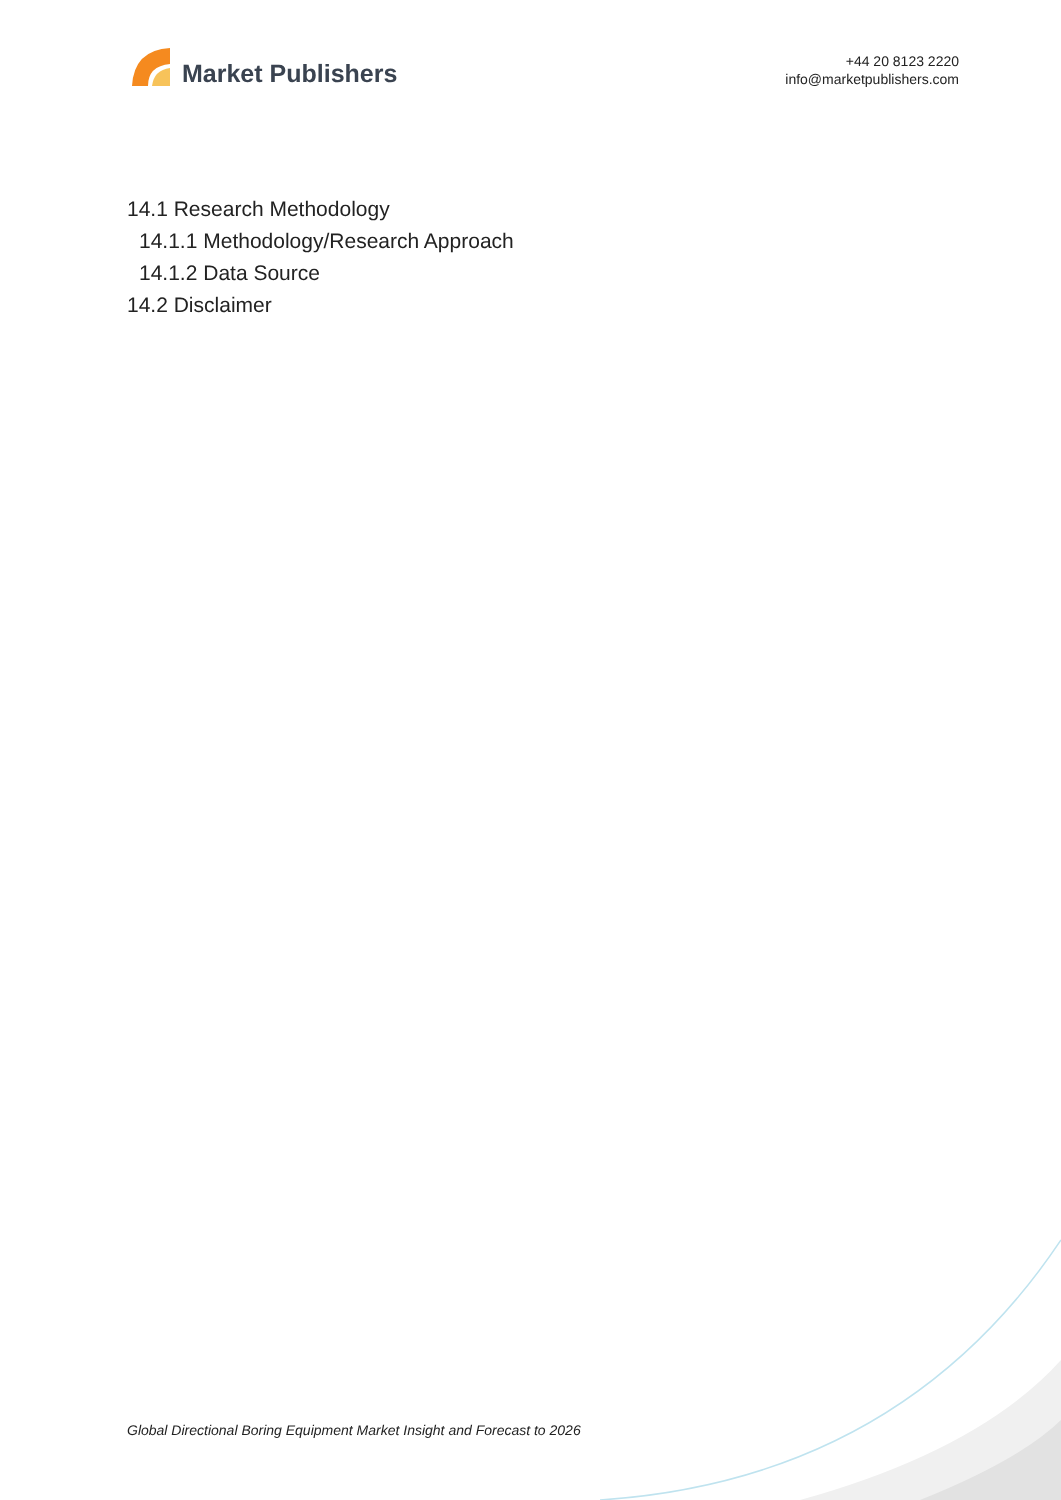Market Publishers
+44 20 8123 2220
info@marketpublishers.com
14.1 Research Methodology
14.1.1 Methodology/Research Approach
14.1.2 Data Source
14.2 Disclaimer
Global Directional Boring Equipment Market Insight and Forecast to 2026